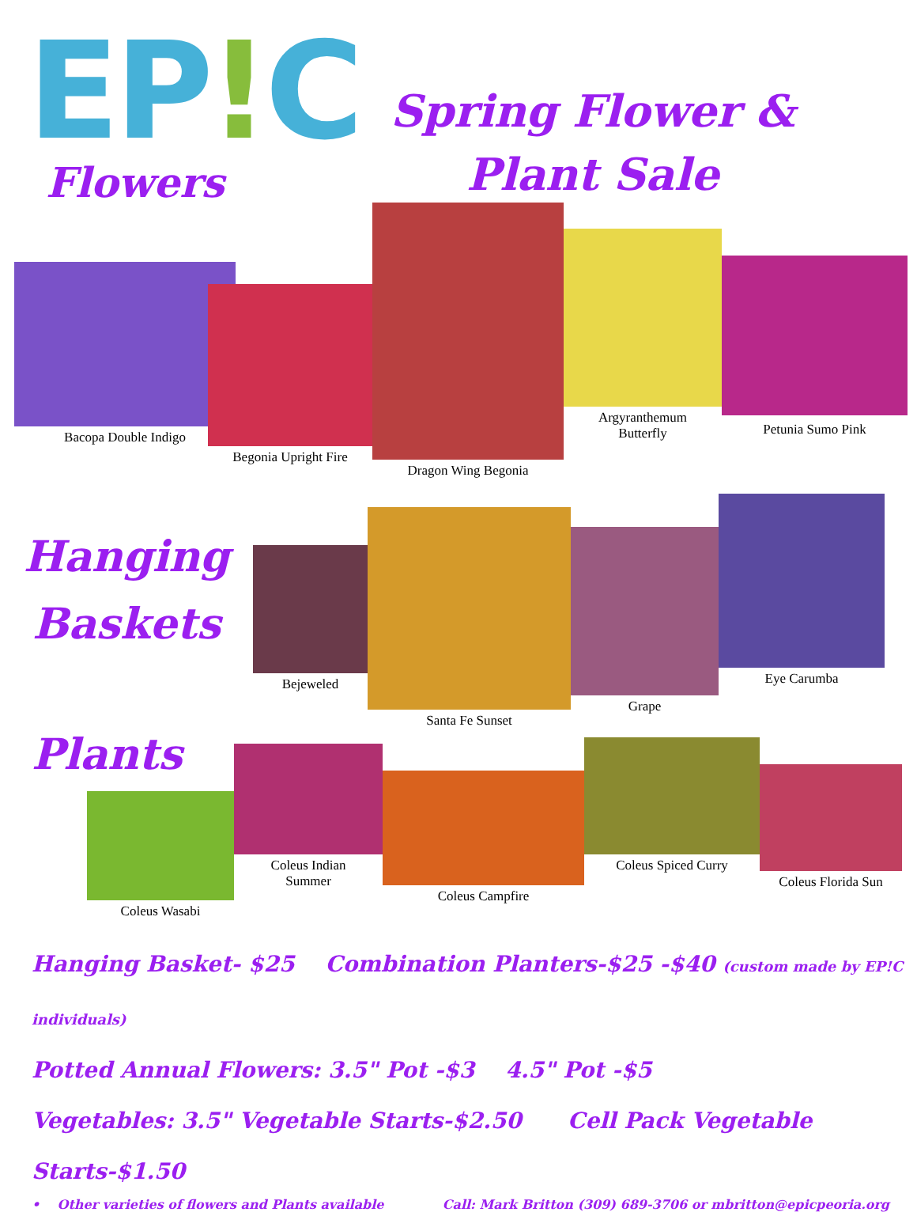EP!C
Spring Flower &
Plant Sale
Flowers
Bacopa Double Indigo
Begonia Upright Fire
Dragon Wing Begonia
Argyranthemum
Butterfly
Petunia Sumo Pink
Hanging
Baskets
Bejeweled
Santa Fe Sunset
Grape
Eye Carumba
Plants
Coleus Wasabi
Coleus Indian
Summer
Coleus Campfire
Coleus Spiced Curry
Coleus Florida Sun
Hanging Basket- $25 Combination Planters-$25 -$40 (custom made by EP!C individuals)
Potted Annual Flowers: 3.5" Pot -$3 4.5" Pot -$5
Vegetables: 3.5" Vegetable Starts-$2.50 Cell Pack Vegetable Starts-$1.50
• Other varieties of flowers and Plants available Call: Mark Britton (309) 689-3706 or mbritton@epicpeoria.org